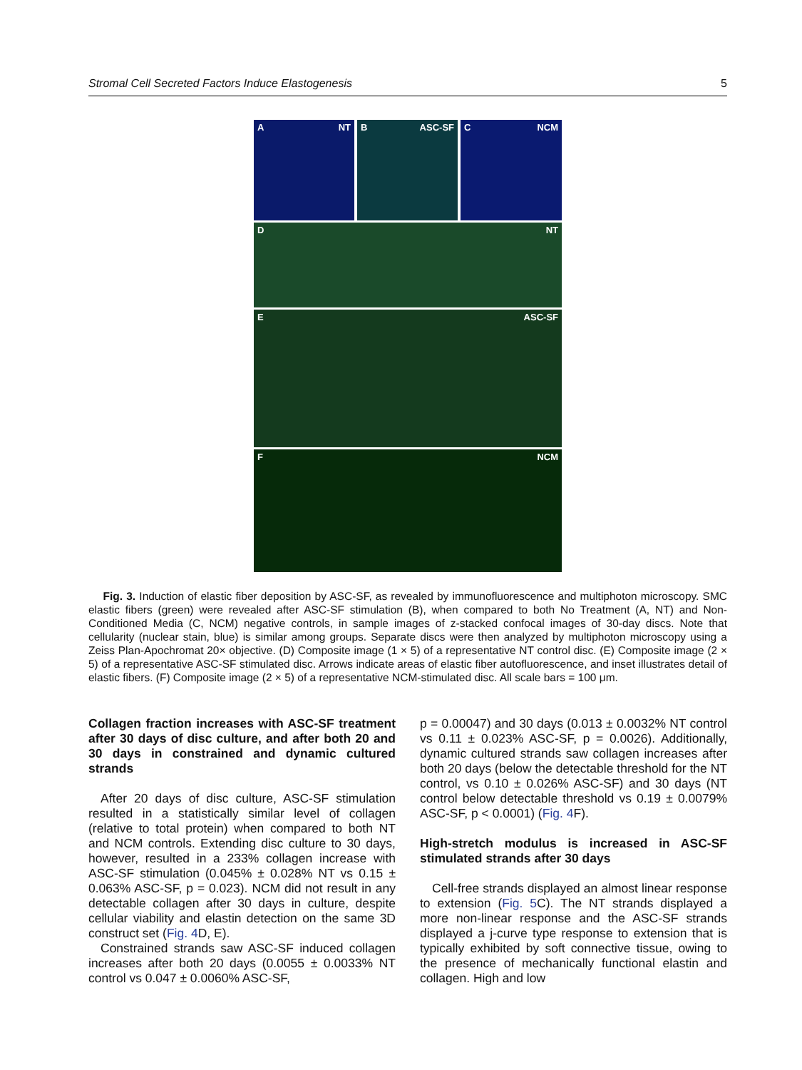Stromal Cell Secreted Factors Induce Elastogenesis 5
A NT
B ASC-SF
C NCM
D NT
E ASC-SF
F NCM
Fig. 3. Induction of elastic fiber deposition by ASC-SF, as revealed by immunofluorescence and multiphoton microscopy. SMC elastic fibers (green) were revealed after ASC-SF stimulation (B), when compared to both No Treatment (A, NT) and Non-Conditioned Media (C, NCM) negative controls, in sample images of z-stacked confocal images of 30-day discs. Note that cellularity (nuclear stain, blue) is similar among groups. Separate discs were then analyzed by multiphoton microscopy using a Zeiss Plan-Apochromat 20× objective. (D) Composite image (1 × 5) of a representative NT control disc. (E) Composite image (2 × 5) of a representative ASC-SF stimulated disc. Arrows indicate areas of elastic fiber autofluorescence, and inset illustrates detail of elastic fibers. (F) Composite image (2 × 5) of a representative NCM-stimulated disc. All scale bars = 100 μm.
Collagen fraction increases with ASC-SF treatment after 30 days of disc culture, and after both 20 and 30 days in constrained and dynamic cultured strands
After 20 days of disc culture, ASC-SF stimulation resulted in a statistically similar level of collagen (relative to total protein) when compared to both NT and NCM controls. Extending disc culture to 30 days, however, resulted in a 233% collagen increase with ASC-SF stimulation (0.045% ± 0.028% NT vs 0.15 ± 0.063% ASC-SF, p = 0.023). NCM did not result in any detectable collagen after 30 days in culture, despite cellular viability and elastin detection on the same 3D construct set (Fig. 4 D, E).
Constrained strands saw ASC-SF induced collagen increases after both 20 days (0.0055 ± 0.0033% NT control vs 0.047 ± 0.0060% ASC-SF,
p = 0.00047) and 30 days (0.013 ± 0.0032% NT control vs 0.11 ± 0.023% ASC-SF, p = 0.0026). Additionally, dynamic cultured strands saw collagen increases after both 20 days (below the detectable threshold for the NT control, vs 0.10 ± 0.026% ASC-SF) and 30 days (NT control below detectable threshold vs 0.19 ± 0.0079% ASC-SF, p < 0.0001) (Fig. 4 F).
High-stretch modulus is increased in ASC-SF stimulated strands after 30 days
Cell-free strands displayed an almost linear response to extension (Fig. 5 C). The NT strands displayed a more non-linear response and the ASC-SF strands displayed a j-curve type response to extension that is typically exhibited by soft connective tissue, owing to the presence of mechanically functional elastin and collagen. High and low